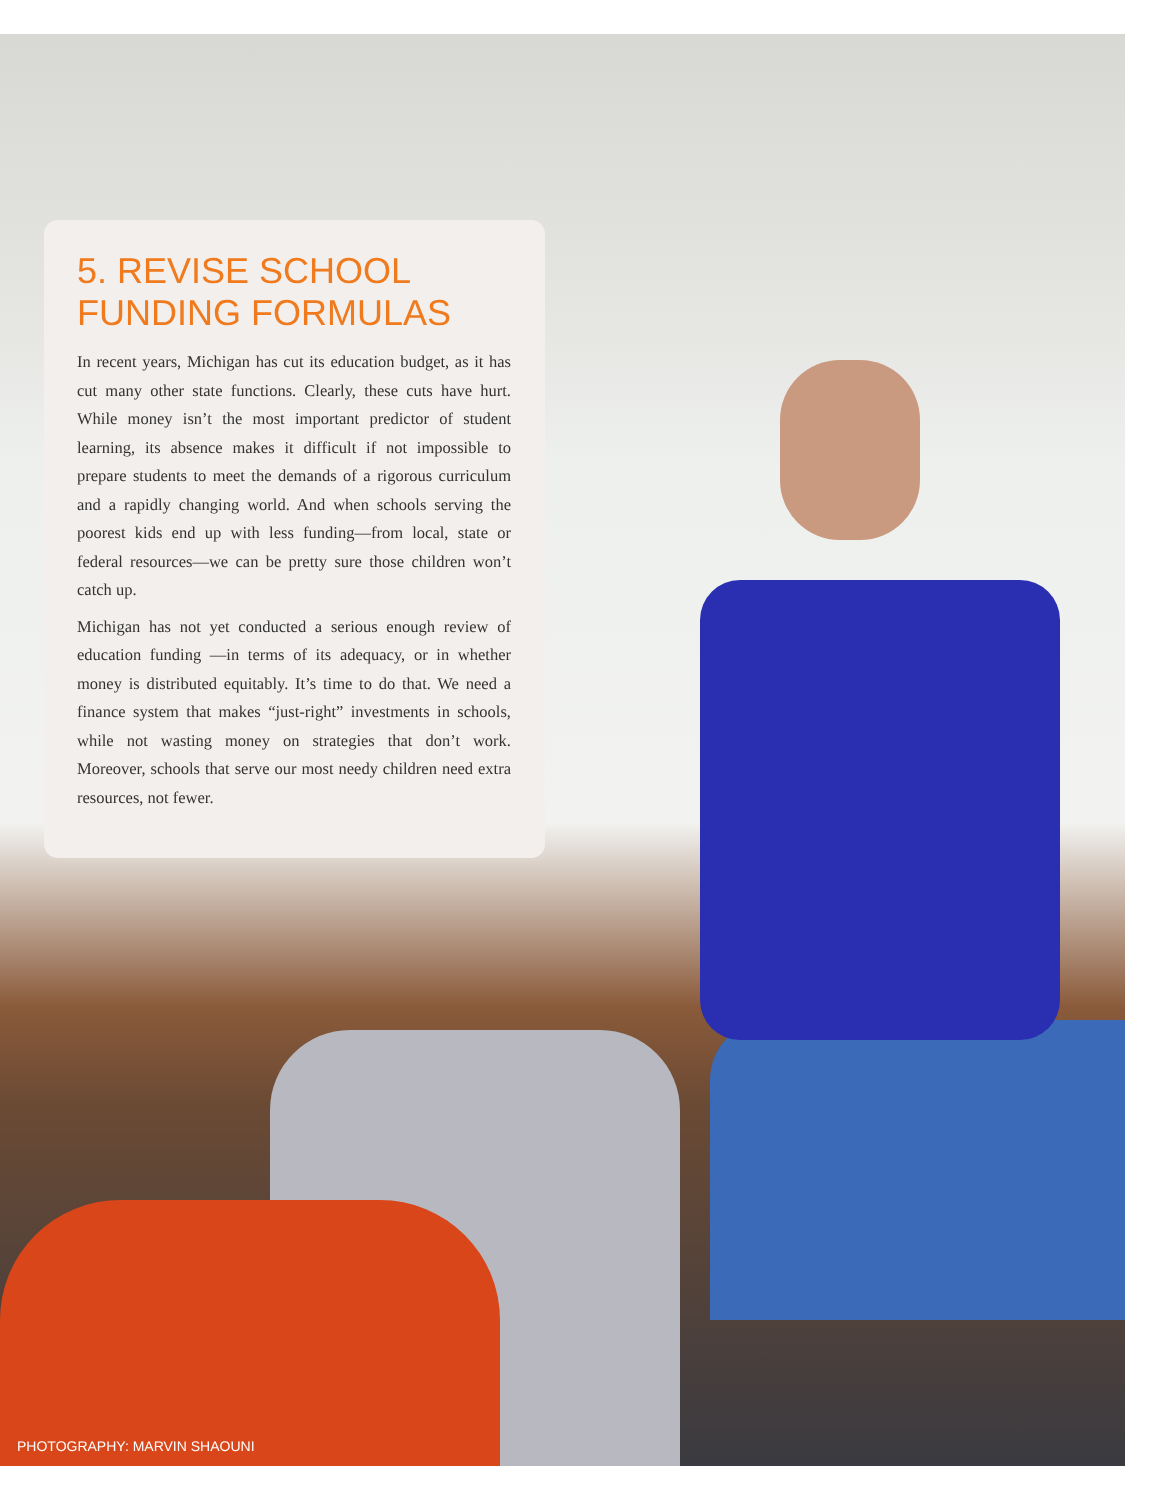5. REVISE SCHOOL FUNDING FORMULAS
In recent years, Michigan has cut its education budget, as it has cut many other state functions. Clearly, these cuts have hurt. While money isn’t the most important predictor of student learning, its absence makes it difficult if not impossible to prepare students to meet the demands of a rigorous curriculum and a rapidly changing world. And when schools serving the poorest kids end up with less funding—from local, state or federal resources—we can be pretty sure those children won’t catch up.
Michigan has not yet conducted a serious enough review of education funding —in terms of its adequacy, or in whether money is distributed equitably. It’s time to do that. We need a finance system that makes “just-right” investments in schools, while not wasting money on strategies that don’t work. Moreover, schools that serve our most needy children need extra resources, not fewer.
PHOTOGRAPHY: MARVIN SHAOUNI